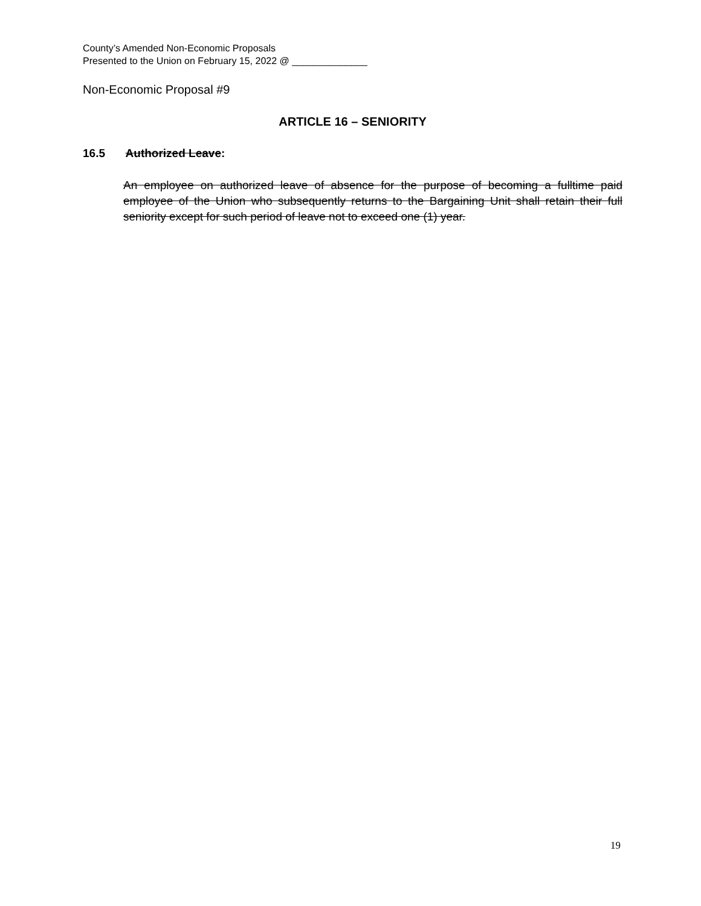County’s Amended Non-Economic Proposals
Presented to the Union on February 15, 2022 @ ______________
Non-Economic Proposal #9
ARTICLE 16 – SENIORITY
16.5 Authorized Leave:
An employee on authorized leave of absence for the purpose of becoming a fulltime paid employee of the Union who subsequently returns to the Bargaining Unit shall retain their full seniority except for such period of leave not to exceed one (1) year.
19